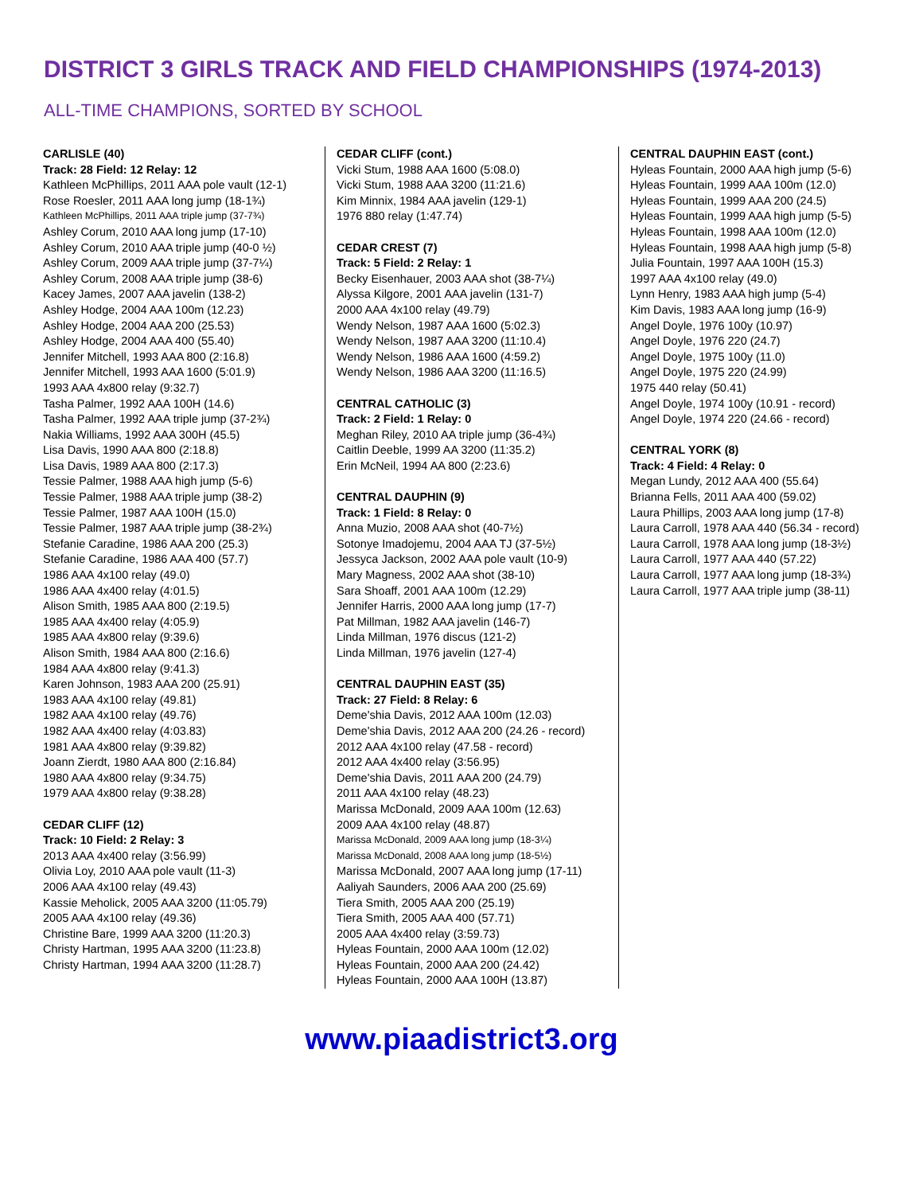DISTRICT 3 GIRLS TRACK AND FIELD CHAMPIONSHIPS (1974-2013)
ALL-TIME CHAMPIONS, SORTED BY SCHOOL
CARLISLE (40)
Track: 28 Field: 12 Relay: 12
Kathleen McPhillips, 2011 AAA pole vault (12-1)
Rose Roesler, 2011 AAA long jump (18-1¾)
Kathleen McPhillips, 2011 AAA triple jump (37-7¾)
Ashley Corum, 2010 AAA long jump (17-10)
Ashley Corum, 2010 AAA triple jump (40-0 ½)
Ashley Corum, 2009 AAA triple jump (37-7¼)
Ashley Corum, 2008 AAA triple jump (38-6)
Kacey James, 2007 AAA javelin (138-2)
Ashley Hodge, 2004 AAA 100m (12.23)
Ashley Hodge, 2004 AAA 200 (25.53)
Ashley Hodge, 2004 AAA 400 (55.40)
Jennifer Mitchell, 1993 AAA 800 (2:16.8)
Jennifer Mitchell, 1993 AAA 1600 (5:01.9)
1993 AAA 4x800 relay (9:32.7)
Tasha Palmer, 1992 AAA 100H (14.6)
Tasha Palmer, 1992 AAA triple jump (37-2¾)
Nakia Williams, 1992 AAA 300H (45.5)
Lisa Davis, 1990 AAA 800 (2:18.8)
Lisa Davis, 1989 AAA 800 (2:17.3)
Tessie Palmer, 1988 AAA high jump (5-6)
Tessie Palmer, 1988 AAA triple jump (38-2)
Tessie Palmer, 1987 AAA 100H (15.0)
Tessie Palmer, 1987 AAA triple jump (38-2¾)
Stefanie Caradine, 1986 AAA 200 (25.3)
Stefanie Caradine, 1986 AAA 400 (57.7)
1986 AAA 4x100 relay (49.0)
1986 AAA 4x400 relay (4:01.5)
Alison Smith, 1985 AAA 800 (2:19.5)
1985 AAA 4x400 relay (4:05.9)
1985 AAA 4x800 relay (9:39.6)
Alison Smith, 1984 AAA 800 (2:16.6)
1984 AAA 4x800 relay (9:41.3)
Karen Johnson, 1983 AAA 200 (25.91)
1983 AAA 4x100 relay (49.81)
1982 AAA 4x100 relay (49.76)
1982 AAA 4x400 relay (4:03.83)
1981 AAA 4x800 relay (9:39.82)
Joann Zierdt, 1980 AAA 800 (2:16.84)
1980 AAA 4x800 relay (9:34.75)
1979 AAA 4x800 relay (9:38.28)
CEDAR CLIFF (12)
Track: 10 Field: 2 Relay: 3
2013 AAA 4x400 relay (3:56.99)
Olivia Loy, 2010 AAA pole vault (11-3)
2006 AAA 4x100 relay (49.43)
Kassie Meholick, 2005 AAA 3200 (11:05.79)
2005 AAA 4x100 relay (49.36)
Christine Bare, 1999 AAA 3200 (11:20.3)
Christy Hartman, 1995 AAA 3200 (11:23.8)
Christy Hartman, 1994 AAA 3200 (11:28.7)
CEDAR CLIFF (cont.)
Vicki Stum, 1988 AAA 1600 (5:08.0)
Vicki Stum, 1988 AAA 3200 (11:21.6)
Kim Minnix, 1984 AAA javelin (129-1)
1976 880 relay (1:47.74)
CEDAR CREST (7)
Track: 5 Field: 2 Relay: 1
Becky Eisenhauer, 2003 AAA shot (38-7¼)
Alyssa Kilgore, 2001 AAA javelin (131-7)
2000 AAA 4x100 relay (49.79)
Wendy Nelson, 1987 AAA 1600 (5:02.3)
Wendy Nelson, 1987 AAA 3200 (11:10.4)
Wendy Nelson, 1986 AAA 1600 (4:59.2)
Wendy Nelson, 1986 AAA 3200 (11:16.5)
CENTRAL CATHOLIC (3)
Track: 2 Field: 1 Relay: 0
Meghan Riley, 2010 AA triple jump (36-4¾)
Caitlin Deeble, 1999 AA 3200 (11:35.2)
Erin McNeil, 1994 AA 800 (2:23.6)
CENTRAL DAUPHIN (9)
Track: 1 Field: 8 Relay: 0
Anna Muzio, 2008 AAA shot (40-7½)
Sotonye Imadojemu, 2004 AAA TJ (37-5½)
Jessyca Jackson, 2002 AAA pole vault (10-9)
Mary Magness, 2002 AAA shot (38-10)
Sara Shoaff, 2001 AAA 100m (12.29)
Jennifer Harris, 2000 AAA long jump (17-7)
Pat Millman, 1982 AAA javelin (146-7)
Linda Millman, 1976 discus (121-2)
Linda Millman, 1976 javelin (127-4)
CENTRAL DAUPHIN EAST (35)
Track: 27 Field: 8 Relay: 6
Deme'shia Davis, 2012 AAA 100m (12.03)
Deme'shia Davis, 2012 AAA 200 (24.26 - record)
2012 AAA 4x100 relay (47.58 - record)
2012 AAA 4x400 relay (3:56.95)
Deme'shia Davis, 2011 AAA 200 (24.79)
2011 AAA 4x100 relay (48.23)
Marissa McDonald, 2009 AAA 100m (12.63)
2009 AAA 4x100 relay (48.87)
Marissa McDonald, 2009 AAA long jump (18-3¼)
Marissa McDonald, 2008 AAA long jump (18-5½)
Marissa McDonald, 2007 AAA long jump (17-11)
Aaliyah Saunders, 2006 AAA 200 (25.69)
Tiera Smith, 2005 AAA 200 (25.19)
Tiera Smith, 2005 AAA 400 (57.71)
2005 AAA 4x400 relay (3:59.73)
Hyleas Fountain, 2000 AAA 100m (12.02)
Hyleas Fountain, 2000 AAA 200 (24.42)
Hyleas Fountain, 2000 AAA 100H (13.87)
CENTRAL DAUPHIN EAST (cont.)
Hyleas Fountain, 2000 AAA high jump (5-6)
Hyleas Fountain, 1999 AAA 100m (12.0)
Hyleas Fountain, 1999 AAA 200 (24.5)
Hyleas Fountain, 1999 AAA high jump (5-5)
Hyleas Fountain, 1998 AAA 100m (12.0)
Hyleas Fountain, 1998 AAA high jump (5-8)
Julia Fountain, 1997 AAA 100H (15.3)
1997 AAA 4x100 relay (49.0)
Lynn Henry, 1983 AAA high jump (5-4)
Kim Davis, 1983 AAA long jump (16-9)
Angel Doyle, 1976 100y (10.97)
Angel Doyle, 1976 220 (24.7)
Angel Doyle, 1975 100y (11.0)
Angel Doyle, 1975 220 (24.99)
1975 440 relay (50.41)
Angel Doyle, 1974 100y (10.91 - record)
Angel Doyle, 1974 220 (24.66 - record)
CENTRAL YORK (8)
Track: 4 Field: 4 Relay: 0
Megan Lundy, 2012 AAA 400 (55.64)
Brianna Fells, 2011 AAA 400 (59.02)
Laura Phillips, 2003 AAA long jump (17-8)
Laura Carroll, 1978 AAA 440 (56.34 - record)
Laura Carroll, 1978 AAA long jump (18-3½)
Laura Carroll, 1977 AAA 440 (57.22)
Laura Carroll, 1977 AAA long jump (18-3¾)
Laura Carroll, 1977 AAA triple jump (38-11)
www.piaadistrict3.org